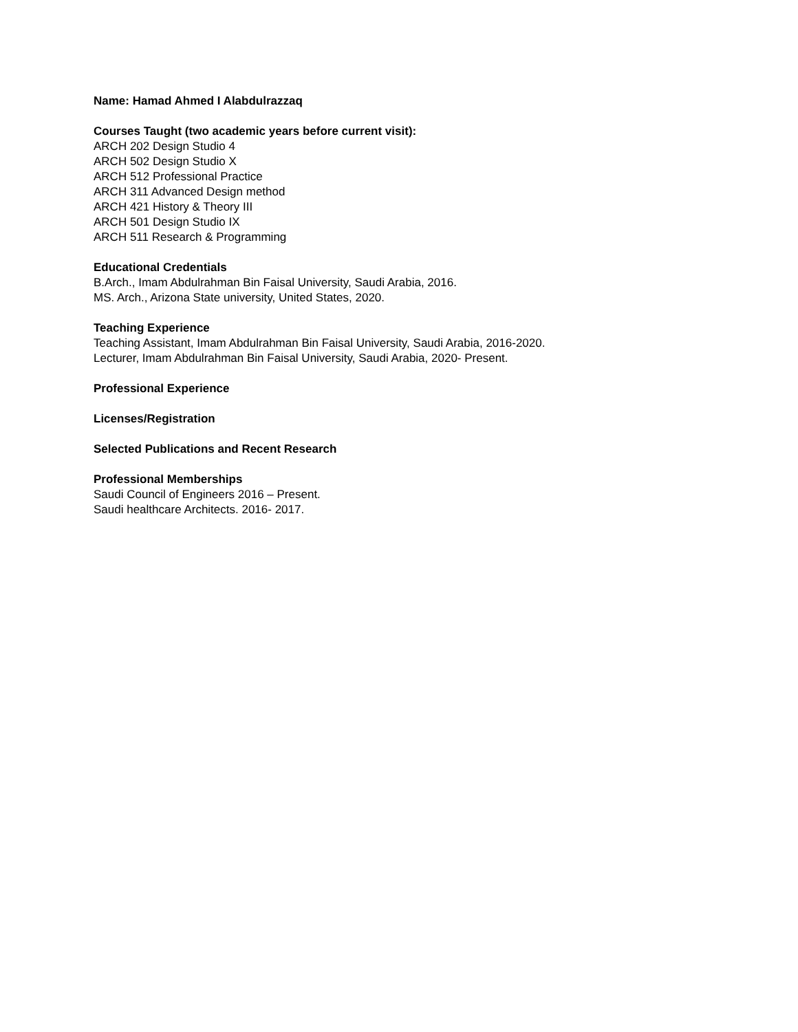Name: Hamad Ahmed I Alabdulrazzaq
Courses Taught (two academic years before current visit):
ARCH 202 Design Studio 4
ARCH 502 Design Studio X
ARCH 512 Professional Practice
ARCH 311 Advanced Design method
ARCH 421 History & Theory III
ARCH 501 Design Studio IX
ARCH 511 Research & Programming
Educational Credentials
B.Arch., Imam Abdulrahman Bin Faisal University, Saudi Arabia, 2016.
MS. Arch., Arizona State university, United States, 2020.
Teaching Experience
Teaching Assistant, Imam Abdulrahman Bin Faisal University, Saudi Arabia, 2016-2020.
Lecturer, Imam Abdulrahman Bin Faisal University, Saudi Arabia, 2020- Present.
Professional Experience
Licenses/Registration
Selected Publications and Recent Research
Professional Memberships
Saudi Council of Engineers 2016 – Present.
Saudi healthcare Architects. 2016- 2017.